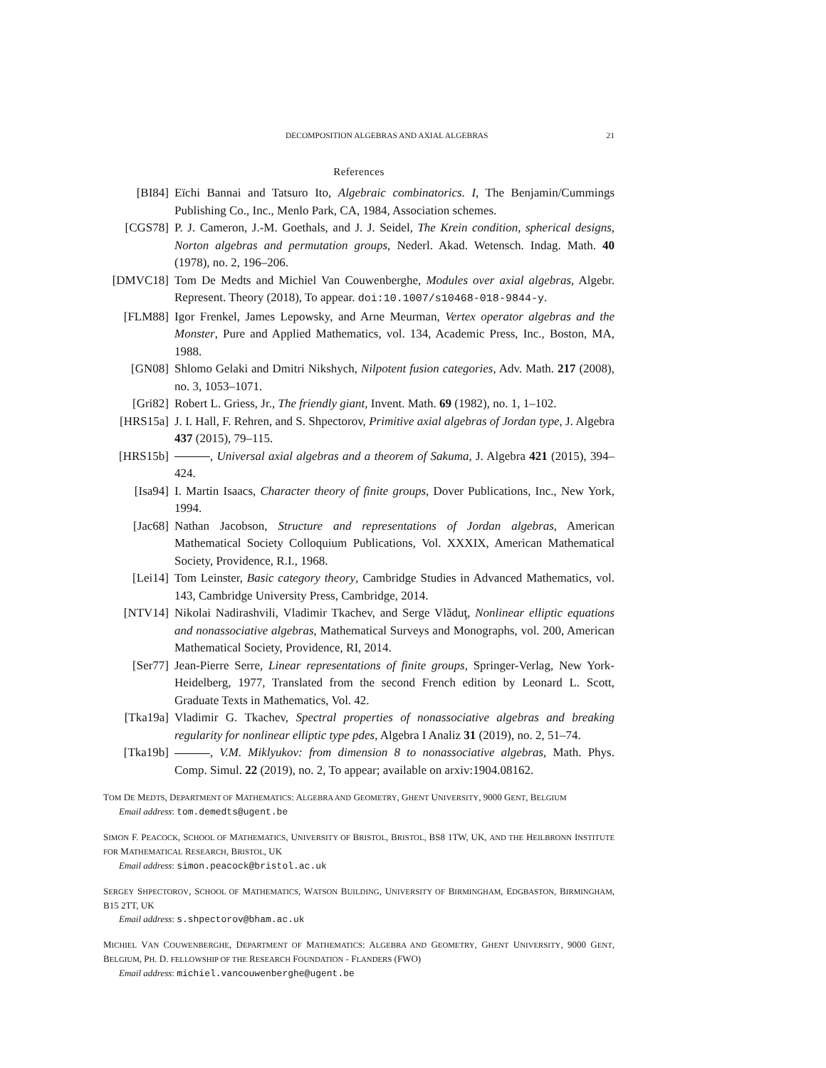DECOMPOSITION ALGEBRAS AND AXIAL ALGEBRAS 21
References
[BI84] Eïchi Bannai and Tatsuro Ito, Algebraic combinatorics. I, The Benjamin/Cummings Publishing Co., Inc., Menlo Park, CA, 1984, Association schemes.
[CGS78] P. J. Cameron, J.-M. Goethals, and J. J. Seidel, The Krein condition, spherical designs, Norton algebras and permutation groups, Nederl. Akad. Wetensch. Indag. Math. 40 (1978), no. 2, 196–206.
[DMVC18] Tom De Medts and Michiel Van Couwenberghe, Modules over axial algebras, Algebr. Represent. Theory (2018), To appear. doi:10.1007/s10468-018-9844-y.
[FLM88] Igor Frenkel, James Lepowsky, and Arne Meurman, Vertex operator algebras and the Monster, Pure and Applied Mathematics, vol. 134, Academic Press, Inc., Boston, MA, 1988.
[GN08] Shlomo Gelaki and Dmitri Nikshych, Nilpotent fusion categories, Adv. Math. 217 (2008), no. 3, 1053–1071.
[Gri82] Robert L. Griess, Jr., The friendly giant, Invent. Math. 69 (1982), no. 1, 1–102.
[HRS15a] J. I. Hall, F. Rehren, and S. Shpectorov, Primitive axial algebras of Jordan type, J. Algebra 437 (2015), 79–115.
[HRS15b] , Universal axial algebras and a theorem of Sakuma, J. Algebra 421 (2015), 394–424.
[Isa94] I. Martin Isaacs, Character theory of finite groups, Dover Publications, Inc., New York, 1994.
[Jac68] Nathan Jacobson, Structure and representations of Jordan algebras, American Mathematical Society Colloquium Publications, Vol. XXXIX, American Mathematical Society, Providence, R.I., 1968.
[Lei14] Tom Leinster, Basic category theory, Cambridge Studies in Advanced Mathematics, vol. 143, Cambridge University Press, Cambridge, 2014.
[NTV14] Nikolai Nadirashvili, Vladimir Tkachev, and Serge Vlăduţ, Nonlinear elliptic equations and nonassociative algebras, Mathematical Surveys and Monographs, vol. 200, American Mathematical Society, Providence, RI, 2014.
[Ser77] Jean-Pierre Serre, Linear representations of finite groups, Springer-Verlag, New York-Heidelberg, 1977, Translated from the second French edition by Leonard L. Scott, Graduate Texts in Mathematics, Vol. 42.
[Tka19a] Vladimir G. Tkachev, Spectral properties of nonassociative algebras and breaking regularity for nonlinear elliptic type pdes, Algebra I Analiz 31 (2019), no. 2, 51–74.
[Tka19b] , V.M. Miklyukov: from dimension 8 to nonassociative algebras, Math. Phys. Comp. Simul. 22 (2019), no. 2, To appear; available on arxiv:1904.08162.
TOM DE MEDTS, DEPARTMENT OF MATHEMATICS: ALGEBRA AND GEOMETRY, GHENT UNIVERSITY, 9000 GENT, BELGIUM
Email address: tom.demedts@ugent.be
SIMON F. PEACOCK, SCHOOL OF MATHEMATICS, UNIVERSITY OF BRISTOL, BRISTOL, BS8 1TW, UK, AND THE HEILBRONN INSTITUTE FOR MATHEMATICAL RESEARCH, BRISTOL, UK
Email address: simon.peacock@bristol.ac.uk
SERGEY SHPECTOROV, SCHOOL OF MATHEMATICS, WATSON BUILDING, UNIVERSITY OF BIRMINGHAM, EDGBASTON, BIRMINGHAM, B15 2TT, UK
Email address: s.shpectorov@bham.ac.uk
MICHIEL VAN COUWENBERGHE, DEPARTMENT OF MATHEMATICS: ALGEBRA AND GEOMETRY, GHENT UNIVERSITY, 9000 GENT, BELGIUM, PH. D. FELLOWSHIP OF THE RESEARCH FOUNDATION - FLANDERS (FWO)
Email address: michiel.vancouwenberghe@ugent.be